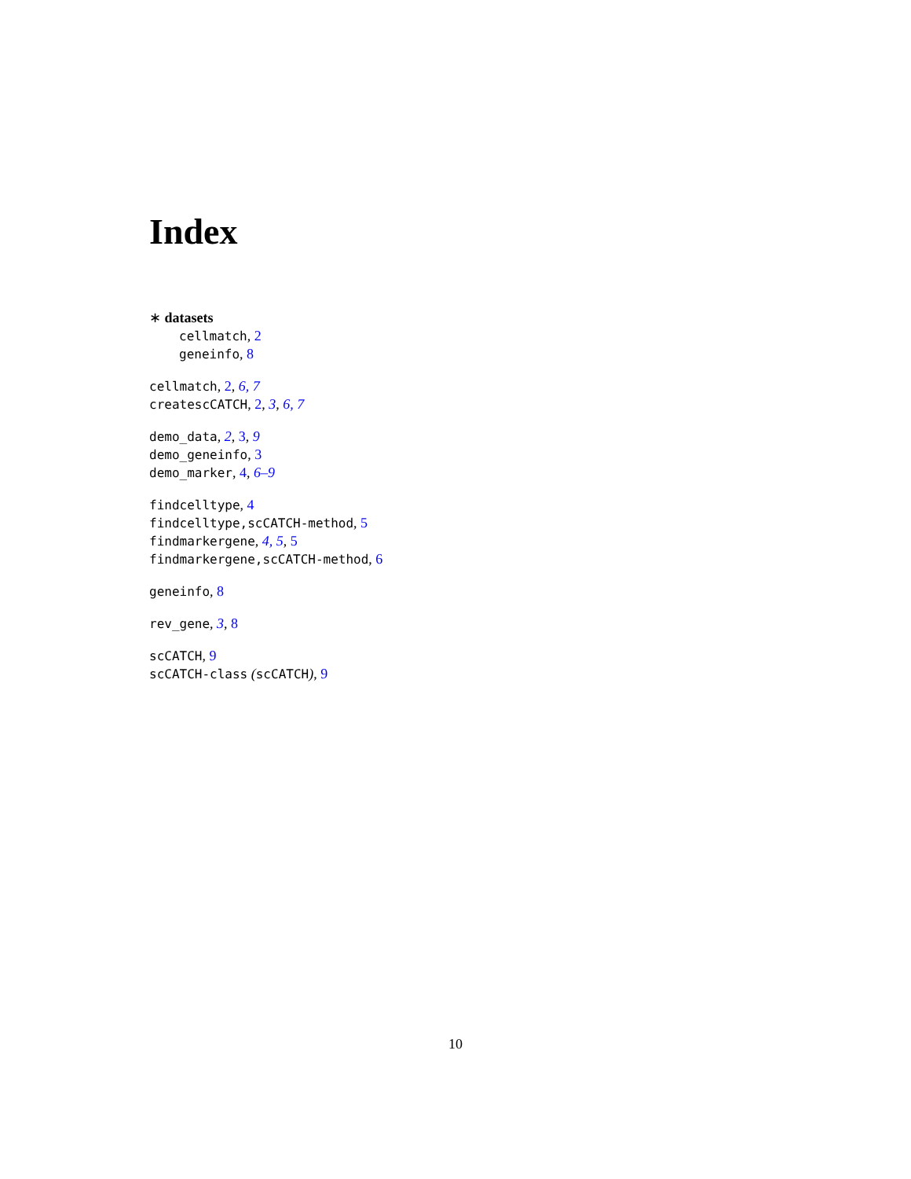Index
∗ datasets
cellmatch, 2
geneinfo, 8
cellmatch, 2, 6, 7
createscCATCH, 2, 3, 6, 7
demo_data, 2, 3, 9
demo_geneinfo, 3
demo_marker, 4, 6–9
findcelltype, 4
findcelltype,scCATCH-method, 5
findmarkergene, 4, 5, 5
findmarkergene,scCATCH-method, 6
geneinfo, 8
rev_gene, 3, 8
scCATCH, 9
scCATCH-class (scCATCH), 9
10